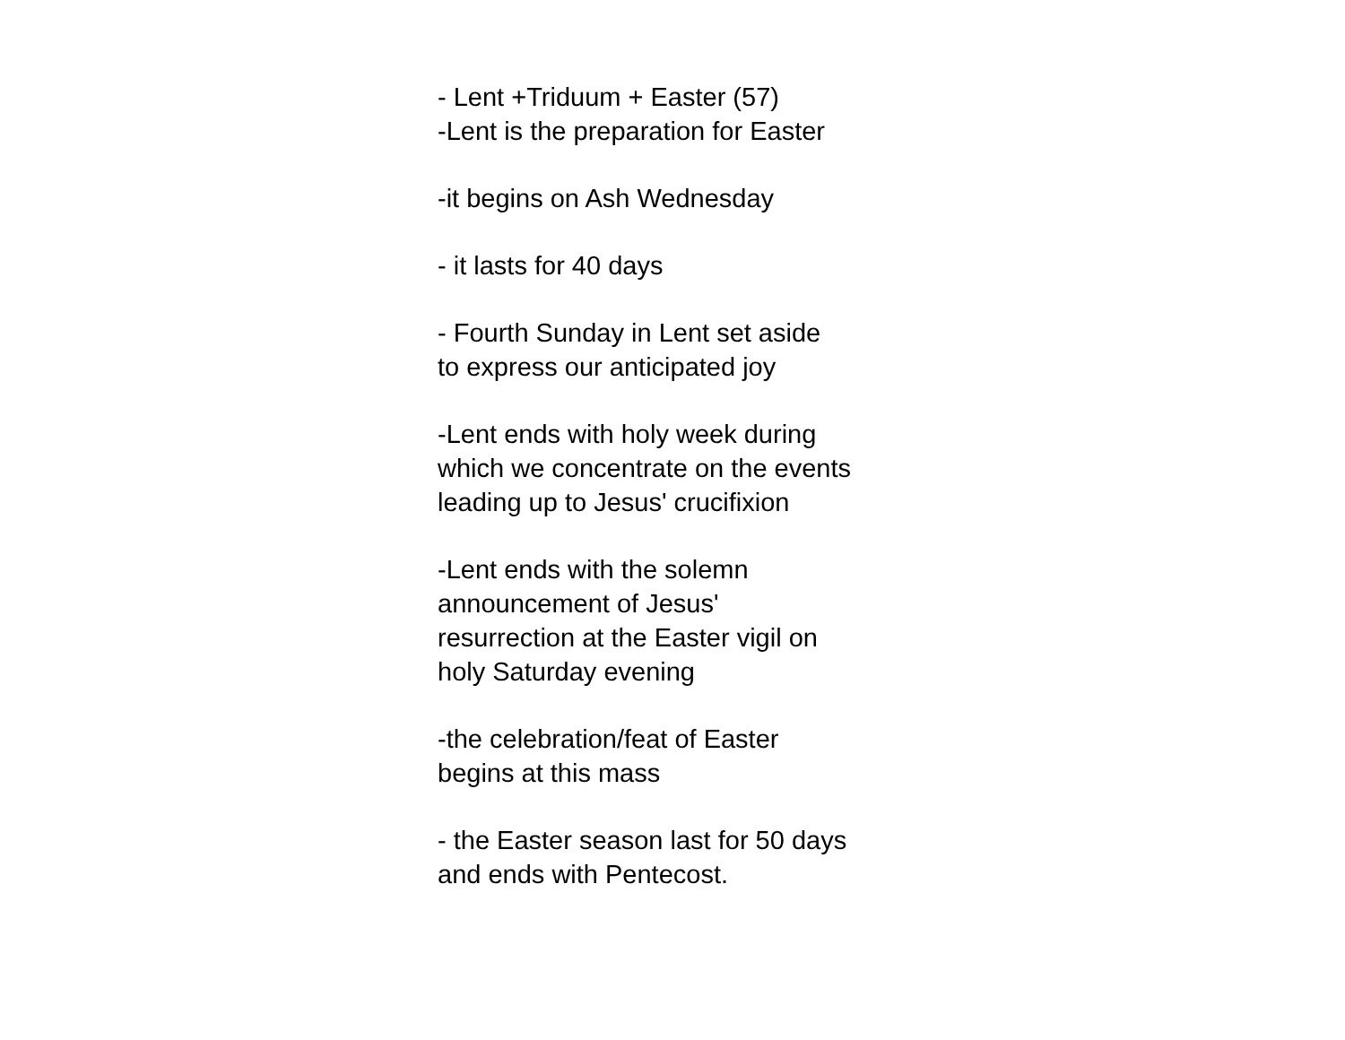- Lent +Triduum + Easter (57)
-Lent is the preparation for Easter
-it begins on Ash Wednesday
- it lasts for 40 days
- Fourth Sunday in Lent set aside
to express our anticipated joy
-Lent ends with holy week during
which we concentrate on the events
leading up to Jesus' crucifixion
-Lent ends with the solemn
announcement of Jesus'
resurrection at the Easter vigil on
holy Saturday evening
-the celebration/feat of Easter
begins at this mass
- the Easter season last for 50 days
and ends with Pentecost.